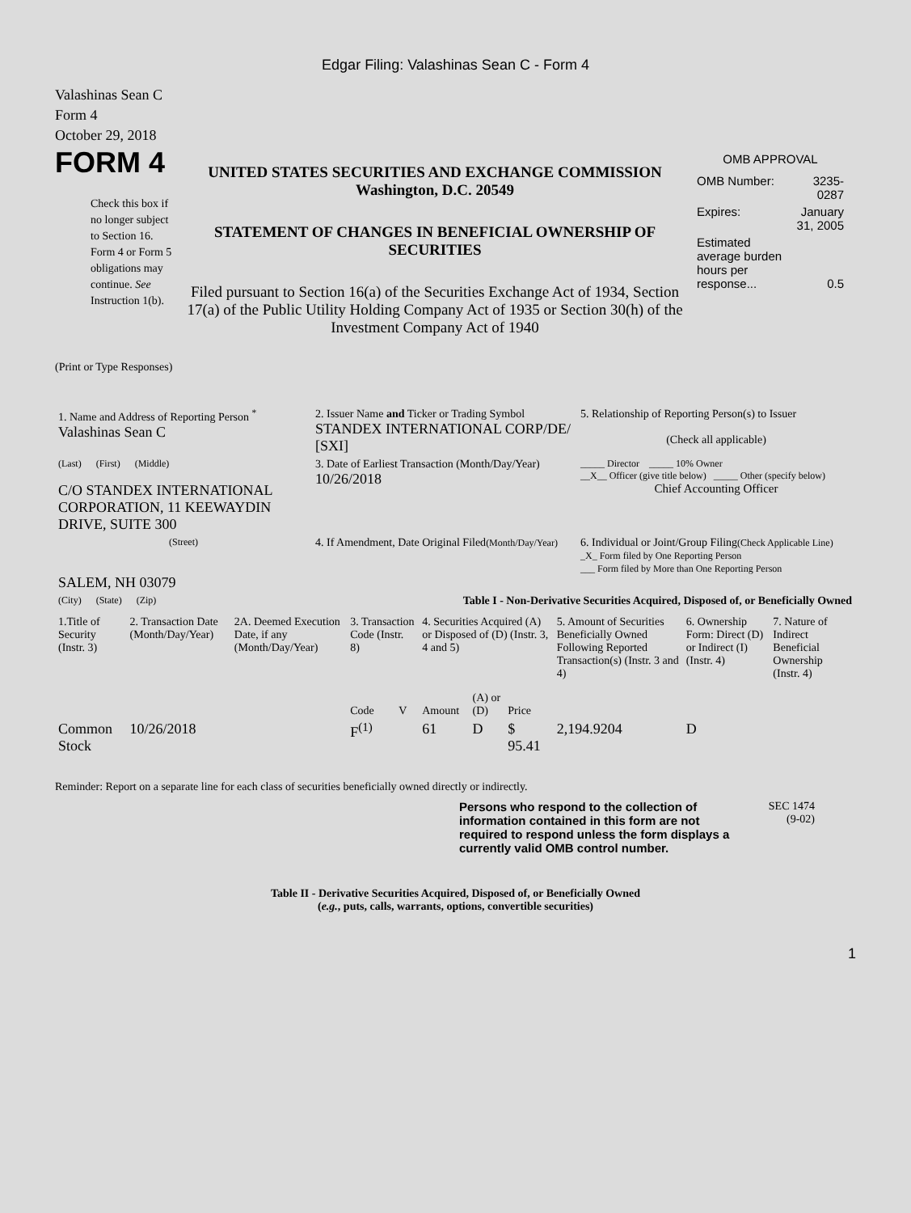Edgar Filing: Valashinas Sean C - Form 4
Valashinas Sean C
Form 4
October 29, 2018
FORM 4
Check this box if no longer subject to Section 16. Form 4 or Form 5 obligations may continue. See Instruction 1(b).
UNITED STATES SECURITIES AND EXCHANGE COMMISSION
Washington, D.C. 20549
STATEMENT OF CHANGES IN BENEFICIAL OWNERSHIP OF SECURITIES
Filed pursuant to Section 16(a) of the Securities Exchange Act of 1934, Section 17(a) of the Public Utility Holding Company Act of 1935 or Section 30(h) of the Investment Company Act of 1940
OMB APPROVAL
| OMB Number: | 3235-0287 |
| Expires: | January 31, 2005 |
| Estimated average burden hours per response... | 0.5 |
(Print or Type Responses)
| 1. Name and Address of Reporting Person <sup>*</sup> Valashinas Sean C | 2. Issuer Name and Ticker or Trading Symbol STANDEX INTERNATIONAL CORP/DE/ [SXI] | 5. Relationship of Reporting Person(s) to Issuer (Check all applicable) |
| (Last) (First) (Middle) C/O STANDEX INTERNATIONAL CORPORATION, 11 KEEWAYDIN DRIVE, SUITE 300 | 3. Date of Earliest Transaction (Month/Day/Year) 10/26/2018 | _____ Director _____ 10% Owner __X__ Officer (give title below) _____ Other (specify below) Chief Accounting Officer |
| (Street) SALEM, NH 03079 | 4. If Amendment, Date Original Filed (Month/Day/Year) | 6. Individual or Joint/Group Filing (Check Applicable Line) _X_ Form filed by One Reporting Person ___ Form filed by More than One Reporting Person |
| (City) (State) (Zip) | Table I - Non-Derivative Securities Acquired, Disposed of, or Beneficially Owned | |
| 1.Title of Security (Instr. 3) | 2. Transaction Date (Month/Day/Year) | 2A. Deemed Execution Date, if any (Month/Day/Year) | 3. Transaction Code (Instr. 8) | | 4. Securities Acquired (A) or Disposed of (D) (Instr. 3, 4 and 5) | | | 5. Amount of Securities Beneficially Owned Following Reported Transaction(s) (Instr. 3 and 4) | 6. Ownership Form: Direct (D) or Indirect (I) (Instr. 4) | 7. Nature of Indirect Beneficial Ownership (Instr. 4) |
| --- | --- | --- | --- | --- | --- | --- | --- | --- | --- | --- |
| | | | Code | V | Amount | (A) or (D) | Price | | | |
| Common Stock | 10/26/2018 | | F<sup>(1)</sup> | | 61 | D | $ 95.41 | 2,194.9204 | D | |
Reminder: Report on a separate line for each class of securities beneficially owned directly or indirectly.
Persons who respond to the collection of information contained in this form are not required to respond unless the form displays a currently valid OMB control number.
SEC 1474
(9-02)
Table II - Derivative Securities Acquired, Disposed of, or Beneficially Owned
(e.g., puts, calls, warrants, options, convertible securities)
1